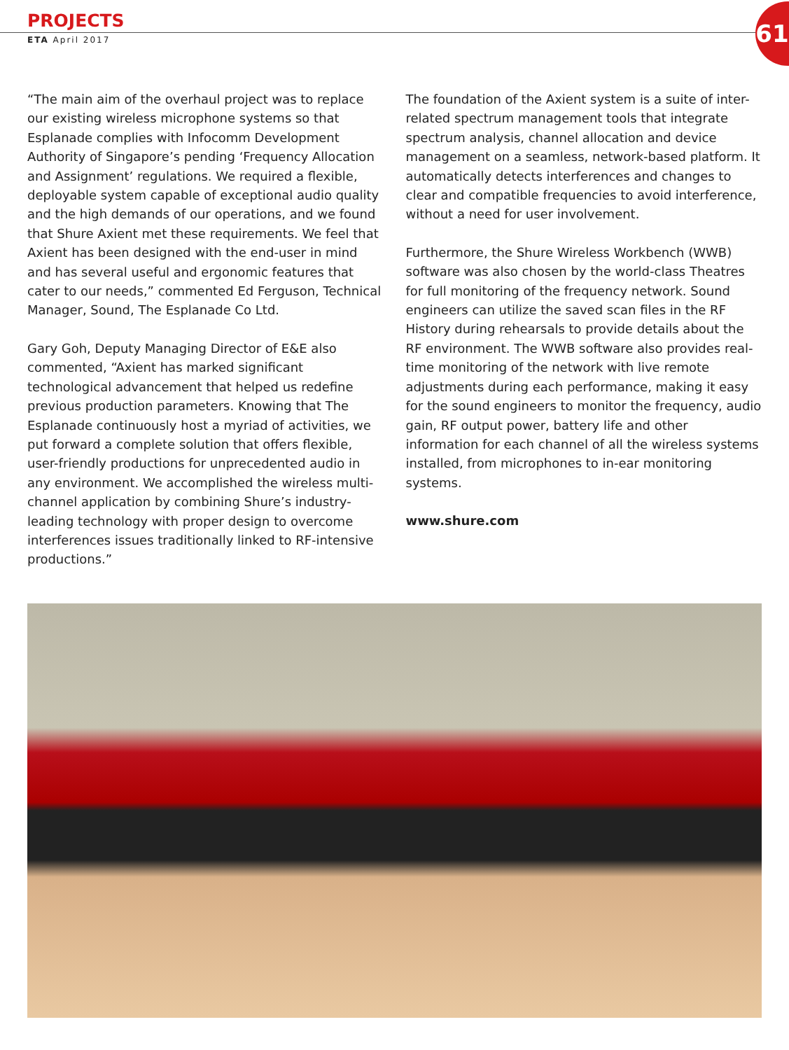PROJECTS
ETA April 2017
61
“The main aim of the overhaul project was to replace our existing wireless microphone systems so that Esplanade complies with Infocomm Development Authority of Singapore’s pending ‘Frequency Allocation and Assignment’ regulations. We required a flexible, deployable system capable of exceptional audio quality and the high demands of our operations, and we found that Shure Axient met these requirements. We feel that Axient has been designed with the end-user in mind and has several useful and ergonomic features that cater to our needs,” commented Ed Ferguson, Technical Manager, Sound, The Esplanade Co Ltd.
Gary Goh, Deputy Managing Director of E&E also commented, “Axient has marked significant technological advancement that helped us redefine previous production parameters. Knowing that The Esplanade continuously host a myriad of activities, we put forward a complete solution that offers flexible, user-friendly productions for unprecedented audio in any environment. We accomplished the wireless multi-channel application by combining Shure’s industry-leading technology with proper design to overcome interferences issues traditionally linked to RF-intensive productions.”
The foundation of the Axient system is a suite of inter-related spectrum management tools that integrate spectrum analysis, channel allocation and device management on a seamless, network-based platform. It automatically detects interferences and changes to clear and compatible frequencies to avoid interference, without a need for user involvement.
Furthermore, the Shure Wireless Workbench (WWB) software was also chosen by the world-class Theatres for full monitoring of the frequency network. Sound engineers can utilize the saved scan files in the RF History during rehearsals to provide details about the RF environment. The WWB software also provides real-time monitoring of the network with live remote adjustments during each performance, making it easy for the sound engineers to monitor the frequency, audio gain, RF output power, battery life and other information for each channel of all the wireless systems installed, from microphones to in-ear monitoring systems.
www.shure.com